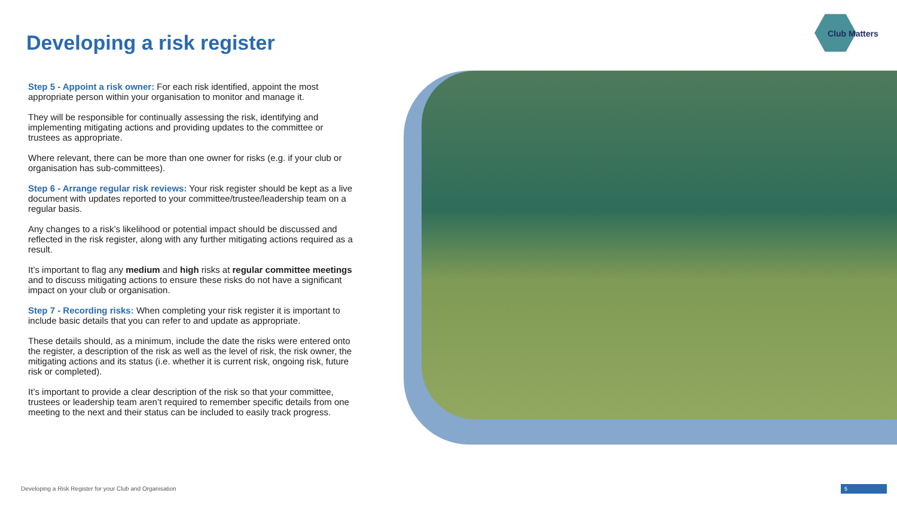Developing a risk register
Club Matters
Step 5 - Appoint a risk owner: For each risk identified, appoint the most appropriate person within your organisation to monitor and manage it.
They will be responsible for continually assessing the risk, identifying and implementing mitigating actions and providing updates to the committee or trustees as appropriate.
Where relevant, there can be more than one owner for risks (e.g. if your club or organisation has sub-committees).
Step 6 - Arrange regular risk reviews: Your risk register should be kept as a live document with updates reported to your committee/trustee/leadership team on a regular basis.
Any changes to a risk’s likelihood or potential impact should be discussed and reflected in the risk register, along with any further mitigating actions required as a result.
It’s important to flag any medium and high risks at regular committee meetings and to discuss mitigating actions to ensure these risks do not have a significant impact on your club or organisation.
Step 7 - Recording risks: When completing your risk register it is important to include basic details that you can refer to and update as appropriate.
These details should, as a minimum, include the date the risks were entered onto the register, a description of the risk as well as the level of risk, the risk owner, the mitigating actions and its status (i.e. whether it is current risk, ongoing risk, future risk or completed).
It’s important to provide a clear description of the risk so that your committee, trustees or leadership team aren’t required to remember specific details from one meeting to the next and their status can be included to easily track progress.
Developing a Risk Register for your Club and Organisation
5